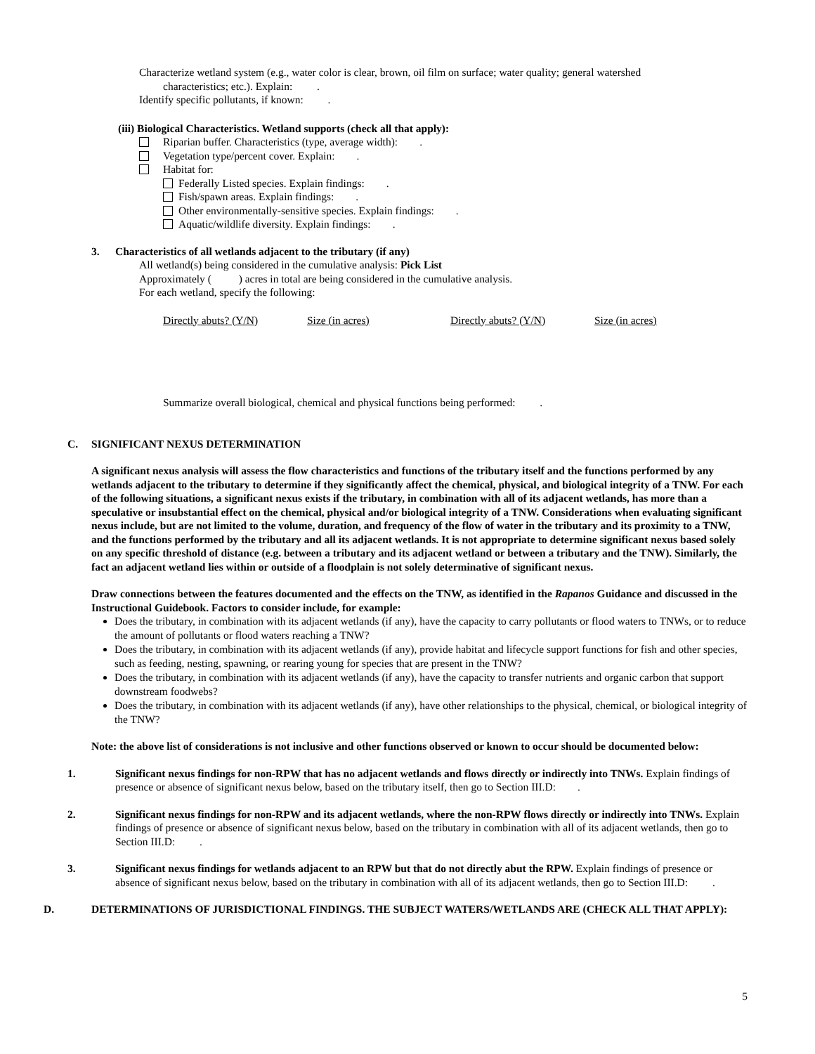Characterize wetland system (e.g., water color is clear, brown, oil film on surface; water quality; general watershed
characteristics; etc.). Explain: .
Identify specific pollutants, if known: .
(iii) Biological Characteristics. Wetland supports (check all that apply):
Riparian buffer. Characteristics (type, average width): .
Vegetation type/percent cover. Explain: .
Habitat for:
Federally Listed species. Explain findings: .
Fish/spawn areas. Explain findings: .
Other environmentally-sensitive species. Explain findings: .
Aquatic/wildlife diversity. Explain findings: .
3. Characteristics of all wetlands adjacent to the tributary (if any)
All wetland(s) being considered in the cumulative analysis: Pick List
Approximately ( ) acres in total are being considered in the cumulative analysis.
For each wetland, specify the following:
Directly abuts? (Y/N) Size (in acres) Directly abuts? (Y/N) Size (in acres)
Summarize overall biological, chemical and physical functions being performed: .
C. SIGNIFICANT NEXUS DETERMINATION
A significant nexus analysis will assess the flow characteristics and functions of the tributary itself and the functions performed by any wetlands adjacent to the tributary to determine if they significantly affect the chemical, physical, and biological integrity of a TNW. For each of the following situations, a significant nexus exists if the tributary, in combination with all of its adjacent wetlands, has more than a speculative or insubstantial effect on the chemical, physical and/or biological integrity of a TNW. Considerations when evaluating significant nexus include, but are not limited to the volume, duration, and frequency of the flow of water in the tributary and its proximity to a TNW, and the functions performed by the tributary and all its adjacent wetlands. It is not appropriate to determine significant nexus based solely on any specific threshold of distance (e.g. between a tributary and its adjacent wetland or between a tributary and the TNW). Similarly, the fact an adjacent wetland lies within or outside of a floodplain is not solely determinative of significant nexus.
Draw connections between the features documented and the effects on the TNW, as identified in the Rapanos Guidance and discussed in the Instructional Guidebook. Factors to consider include, for example:
Does the tributary, in combination with its adjacent wetlands (if any), have the capacity to carry pollutants or flood waters to TNWs, or to reduce the amount of pollutants or flood waters reaching a TNW?
Does the tributary, in combination with its adjacent wetlands (if any), provide habitat and lifecycle support functions for fish and other species, such as feeding, nesting, spawning, or rearing young for species that are present in the TNW?
Does the tributary, in combination with its adjacent wetlands (if any), have the capacity to transfer nutrients and organic carbon that support downstream foodwebs?
Does the tributary, in combination with its adjacent wetlands (if any), have other relationships to the physical, chemical, or biological integrity of the TNW?
Note: the above list of considerations is not inclusive and other functions observed or known to occur should be documented below:
1. Significant nexus findings for non-RPW that has no adjacent wetlands and flows directly or indirectly into TNWs. Explain findings of presence or absence of significant nexus below, based on the tributary itself, then go to Section III.D: .
2. Significant nexus findings for non-RPW and its adjacent wetlands, where the non-RPW flows directly or indirectly into TNWs. Explain findings of presence or absence of significant nexus below, based on the tributary in combination with all of its adjacent wetlands, then go to Section III.D: .
3. Significant nexus findings for wetlands adjacent to an RPW but that do not directly abut the RPW. Explain findings of presence or absence of significant nexus below, based on the tributary in combination with all of its adjacent wetlands, then go to Section III.D: .
D. DETERMINATIONS OF JURISDICTIONAL FINDINGS. THE SUBJECT WATERS/WETLANDS ARE (CHECK ALL THAT APPLY):
5